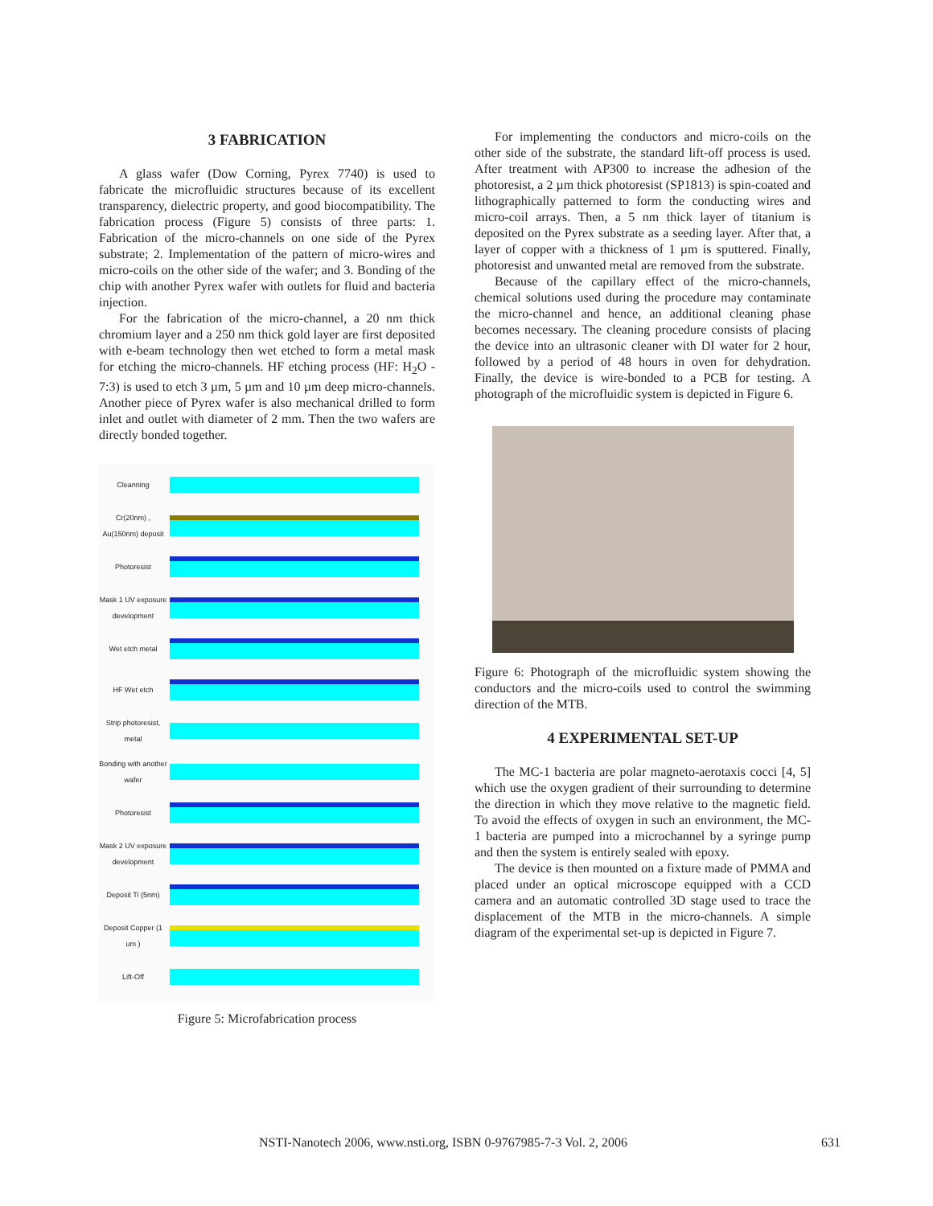3 FABRICATION
A glass wafer (Dow Corning, Pyrex 7740) is used to fabricate the microfluidic structures because of its excellent transparency, dielectric property, and good biocompatibility. The fabrication process (Figure 5) consists of three parts: 1. Fabrication of the micro-channels on one side of the Pyrex substrate; 2. Implementation of the pattern of micro-wires and micro-coils on the other side of the wafer; and 3. Bonding of the chip with another Pyrex wafer with outlets for fluid and bacteria injection.
For the fabrication of the micro-channel, a 20 nm thick chromium layer and a 250 nm thick gold layer are first deposited with e-beam technology then wet etched to form a metal mask for etching the micro-channels. HF etching process (HF: H<sub>2</sub>O - 7:3) is used to etch 3 µm, 5 µm and 10 µm deep micro-channels. Another piece of Pyrex wafer is also mechanical drilled to form inlet and outlet with diameter of 2 mm. Then the two wafers are directly bonded together.
Cleanning
Cr(20nm) , Au(150nm) deposit
Photoresist
Mask 1 UV exposure development
Wet etch metal
HF Wet etch
Strip photoresist, metal
Bonding with another wafer
Photoresist
Mask 2 UV exposure development
Deposit Ti (5nm)
Deposit Copper (1 um )
Lift-Off
Figure 5: Microfabrication process
For implementing the conductors and micro-coils on the other side of the substrate, the standard lift-off process is used. After treatment with AP300 to increase the adhesion of the photoresist, a 2 µm thick photoresist (SP1813) is spin-coated and lithographically patterned to form the conducting wires and micro-coil arrays. Then, a 5 nm thick layer of titanium is deposited on the Pyrex substrate as a seeding layer. After that, a layer of copper with a thickness of 1 µm is sputtered. Finally, photoresist and unwanted metal are removed from the substrate.
Because of the capillary effect of the micro-channels, chemical solutions used during the procedure may contaminate the micro-channel and hence, an additional cleaning phase becomes necessary. The cleaning procedure consists of placing the device into an ultrasonic cleaner with DI water for 2 hour, followed by a period of 48 hours in oven for dehydration. Finally, the device is wire-bonded to a PCB for testing. A photograph of the microfluidic system is depicted in Figure 6.
Figure 6: Photograph of the microfluidic system showing the conductors and the micro-coils used to control the swimming direction of the MTB.
4 EXPERIMENTAL SET-UP
The MC-1 bacteria are polar magneto-aerotaxis cocci [4, 5] which use the oxygen gradient of their surrounding to determine the direction in which they move relative to the magnetic field. To avoid the effects of oxygen in such an environment, the MC-1 bacteria are pumped into a microchannel by a syringe pump and then the system is entirely sealed with epoxy.
The device is then mounted on a fixture made of PMMA and placed under an optical microscope equipped with a CCD camera and an automatic controlled 3D stage used to trace the displacement of the MTB in the micro-channels. A simple diagram of the experimental set-up is depicted in Figure 7.
NSTI-Nanotech 2006, www.nsti.org, ISBN 0-9767985-7-3 Vol. 2, 2006 631